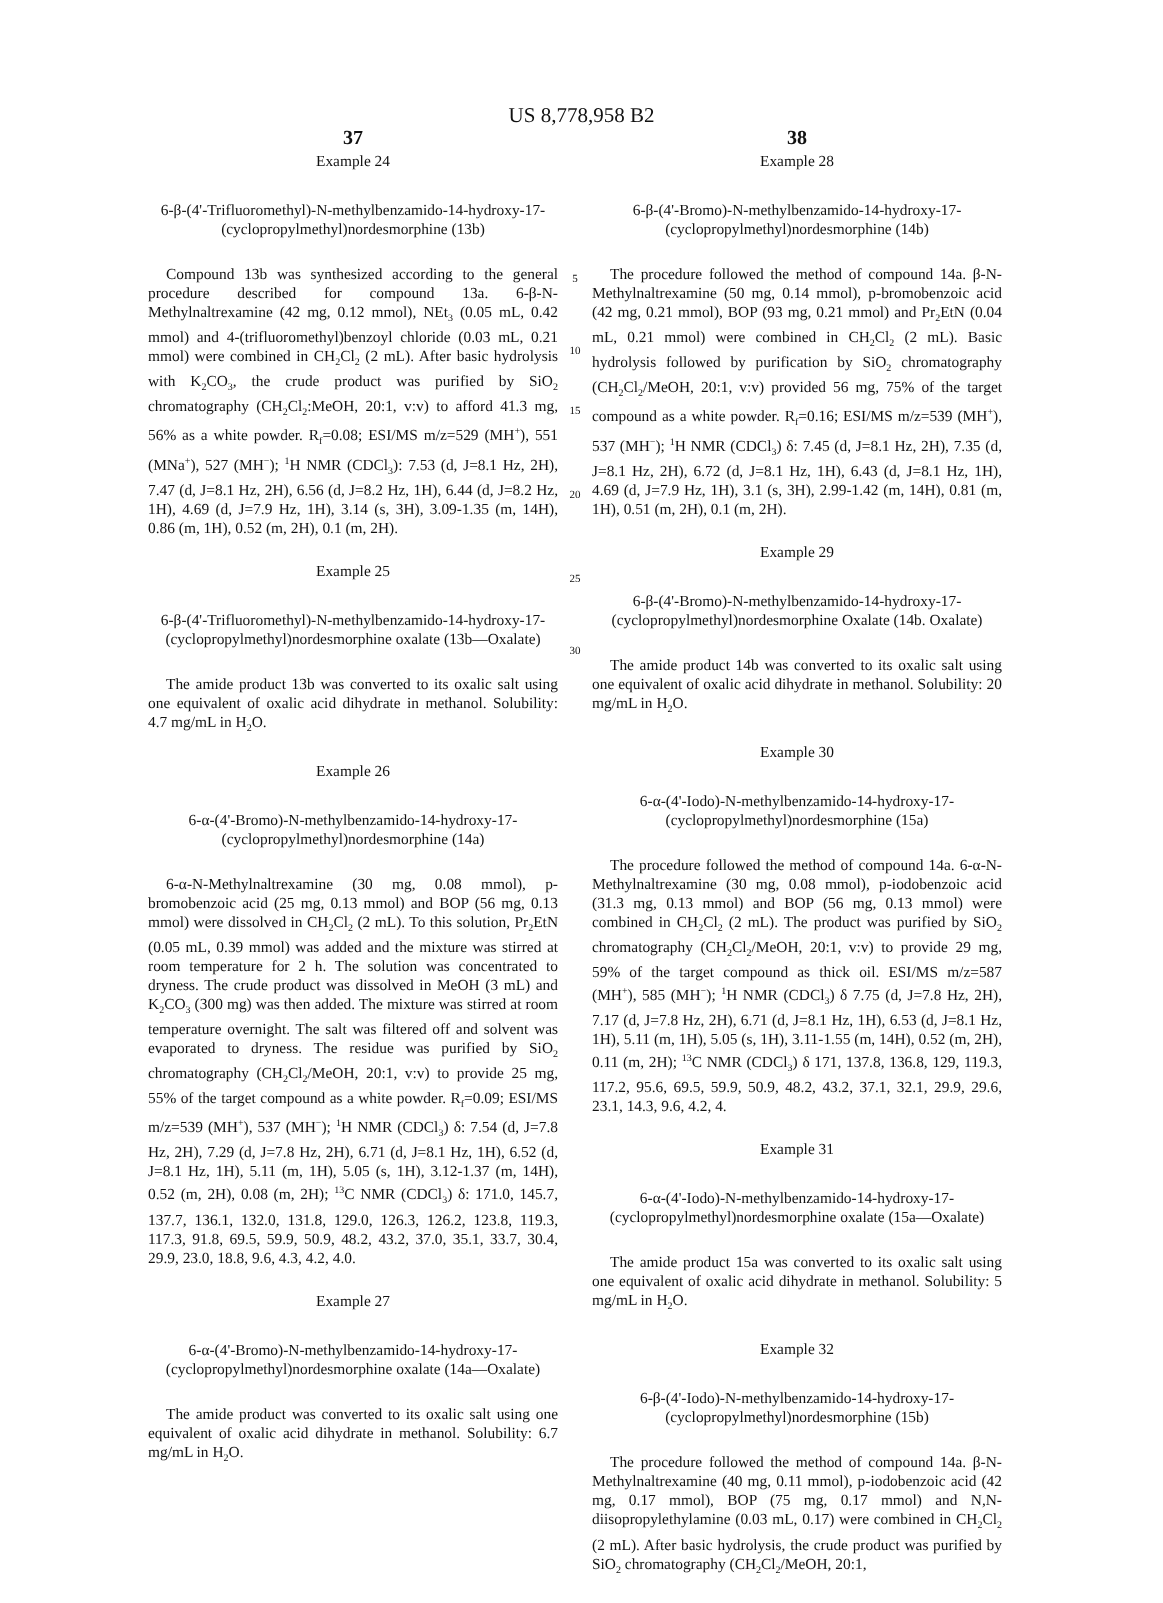US 8,778,958 B2
37
Example 24
6-β-(4'-Trifluoromethyl)-N-methylbenzamido-14-hydroxy-17-(cyclopropylmethyl)nordesmorphine (13b)
Compound 13b was synthesized according to the general procedure described for compound 13a. 6-β-N-Methylnaltrexamine (42 mg, 0.12 mmol), NEt<sub>3</sub> (0.05 mL, 0.42 mmol) and 4-(trifluoromethyl)benzoyl chloride (0.03 mL, 0.21 mmol) were combined in CH<sub>2</sub>Cl<sub>2</sub> (2 mL). After basic hydrolysis with K<sub>2</sub>CO<sub>3</sub>, the crude product was purified by SiO<sub>2</sub> chromatography (CH<sub>2</sub>Cl<sub>2</sub>:MeOH, 20:1, v:v) to afford 41.3 mg, 56% as a white powder. R<sub>f</sub>=0.08; ESI/MS m/z=529 (MH<sup>+</sup>), 551 (MNa<sup>+</sup>), 527 (MH<sup>−</sup>); <sup>1</sup>H NMR (CDCl<sub>3</sub>): 7.53 (d, J=8.1 Hz, 2H), 7.47 (d, J=8.1 Hz, 2H), 6.56 (d, J=8.2 Hz, 1H), 6.44 (d, J=8.2 Hz, 1H), 4.69 (d, J=7.9 Hz, 1H), 3.14 (s, 3H), 3.09-1.35 (m, 14H), 0.86 (m, 1H), 0.52 (m, 2H), 0.1 (m, 2H).
Example 25
6-β-(4'-Trifluoromethyl)-N-methylbenzamido-14-hydroxy-17-(cyclopropylmethyl)nordesmorphine oxalate (13b—Oxalate)
The amide product 13b was converted to its oxalic salt using one equivalent of oxalic acid dihydrate in methanol. Solubility: 4.7 mg/mL in H<sub>2</sub>O.
Example 26
6-α-(4'-Bromo)-N-methylbenzamido-14-hydroxy-17-(cyclopropylmethyl)nordesmorphine (14a)
6-α-N-Methylnaltrexamine (30 mg, 0.08 mmol), p-bromobenzoic acid (25 mg, 0.13 mmol) and BOP (56 mg, 0.13 mmol) were dissolved in CH<sub>2</sub>Cl<sub>2</sub> (2 mL). To this solution, Pr<sub>2</sub>EtN (0.05 mL, 0.39 mmol) was added and the mixture was stirred at room temperature for 2 h. The solution was concentrated to dryness. The crude product was dissolved in MeOH (3 mL) and K<sub>2</sub>CO<sub>3</sub> (300 mg) was then added. The mixture was stirred at room temperature overnight. The salt was filtered off and solvent was evaporated to dryness. The residue was purified by SiO<sub>2</sub> chromatography (CH<sub>2</sub>Cl<sub>2</sub>/MeOH, 20:1, v:v) to provide 25 mg, 55% of the target compound as a white powder. R<sub>f</sub>=0.09; ESI/MS m/z=539 (MH<sup>+</sup>), 537 (MH<sup>−</sup>); <sup>1</sup>H NMR (CDCl<sub>3</sub>) δ: 7.54 (d, J=7.8 Hz, 2H), 7.29 (d, J=7.8 Hz, 2H), 6.71 (d, J=8.1 Hz, 1H), 6.52 (d, J=8.1 Hz, 1H), 5.11 (m, 1H), 5.05 (s, 1H), 3.12-1.37 (m, 14H), 0.52 (m, 2H), 0.08 (m, 2H); <sup>13</sup>C NMR (CDCl<sub>3</sub>) δ: 171.0, 145.7, 137.7, 136.1, 132.0, 131.8, 129.0, 126.3, 126.2, 123.8, 119.3, 117.3, 91.8, 69.5, 59.9, 50.9, 48.2, 43.2, 37.0, 35.1, 33.7, 30.4, 29.9, 23.0, 18.8, 9.6, 4.3, 4.2, 4.0.
Example 27
6-α-(4'-Bromo)-N-methylbenzamido-14-hydroxy-17-(cyclopropylmethyl)nordesmorphine oxalate (14a—Oxalate)
The amide product was converted to its oxalic salt using one equivalent of oxalic acid dihydrate in methanol. Solubility: 6.7 mg/mL in H<sub>2</sub>O.
5
10
15
20
25
30
38
Example 28
6-β-(4'-Bromo)-N-methylbenzamido-14-hydroxy-17-(cyclopropylmethyl)nordesmorphine (14b)
The procedure followed the method of compound 14a. β-N-Methylnaltrexamine (50 mg, 0.14 mmol), p-bromobenzoic acid (42 mg, 0.21 mmol), BOP (93 mg, 0.21 mmol) and Pr<sub>2</sub>EtN (0.04 mL, 0.21 mmol) were combined in CH<sub>2</sub>Cl<sub>2</sub> (2 mL). Basic hydrolysis followed by purification by SiO<sub>2</sub> chromatography (CH<sub>2</sub>Cl<sub>2</sub>/MeOH, 20:1, v:v) provided 56 mg, 75% of the target compound as a white powder. R<sub>f</sub>=0.16; ESI/MS m/z=539 (MH<sup>+</sup>), 537 (MH<sup>−</sup>); <sup>1</sup>H NMR (CDCl<sub>3</sub>) δ: 7.45 (d, J=8.1 Hz, 2H), 7.35 (d, J=8.1 Hz, 2H), 6.72 (d, J=8.1 Hz, 1H), 6.43 (d, J=8.1 Hz, 1H), 4.69 (d, J=7.9 Hz, 1H), 3.1 (s, 3H), 2.99-1.42 (m, 14H), 0.81 (m, 1H), 0.51 (m, 2H), 0.1 (m, 2H).
Example 29
6-β-(4'-Bromo)-N-methylbenzamido-14-hydroxy-17-(cyclopropylmethyl)nordesmorphine Oxalate (14b. Oxalate)
The amide product 14b was converted to its oxalic salt using one equivalent of oxalic acid dihydrate in methanol. Solubility: 20 mg/mL in H<sub>2</sub>O.
Example 30
6-α-(4'-Iodo)-N-methylbenzamido-14-hydroxy-17-(cyclopropylmethyl)nordesmorphine (15a)
The procedure followed the method of compound 14a. 6-α-N-Methylnaltrexamine (30 mg, 0.08 mmol), p-iodobenzoic acid (31.3 mg, 0.13 mmol) and BOP (56 mg, 0.13 mmol) were combined in CH<sub>2</sub>Cl<sub>2</sub> (2 mL). The product was purified by SiO<sub>2</sub> chromatography (CH<sub>2</sub>Cl<sub>2</sub>/MeOH, 20:1, v:v) to provide 29 mg, 59% of the target compound as thick oil. ESI/MS m/z=587 (MH<sup>+</sup>), 585 (MH<sup>−</sup>); <sup>1</sup>H NMR (CDCl<sub>3</sub>) δ 7.75 (d, J=7.8 Hz, 2H), 7.17 (d, J=7.8 Hz, 2H), 6.71 (d, J=8.1 Hz, 1H), 6.53 (d, J=8.1 Hz, 1H), 5.11 (m, 1H), 5.05 (s, 1H), 3.11-1.55 (m, 14H), 0.52 (m, 2H), 0.11 (m, 2H); <sup>13</sup>C NMR (CDCl<sub>3</sub>) δ 171, 137.8, 136.8, 129, 119.3, 117.2, 95.6, 69.5, 59.9, 50.9, 48.2, 43.2, 37.1, 32.1, 29.9, 29.6, 23.1, 14.3, 9.6, 4.2, 4.
Example 31
6-α-(4'-Iodo)-N-methylbenzamido-14-hydroxy-17-(cyclopropylmethyl)nordesmorphine oxalate (15a—Oxalate)
The amide product 15a was converted to its oxalic salt using one equivalent of oxalic acid dihydrate in methanol. Solubility: 5 mg/mL in H<sub>2</sub>O.
Example 32
6-β-(4'-Iodo)-N-methylbenzamido-14-hydroxy-17-(cyclopropylmethyl)nordesmorphine (15b)
The procedure followed the method of compound 14a. β-N-Methylnaltrexamine (40 mg, 0.11 mmol), p-iodobenzoic acid (42 mg, 0.17 mmol), BOP (75 mg, 0.17 mmol) and N,N-diisopropylethylamine (0.03 mL, 0.17) were combined in CH<sub>2</sub>Cl<sub>2</sub> (2 mL). After basic hydrolysis, the crude product was purified by SiO<sub>2</sub> chromatography (CH<sub>2</sub>Cl<sub>2</sub>/MeOH, 20:1,